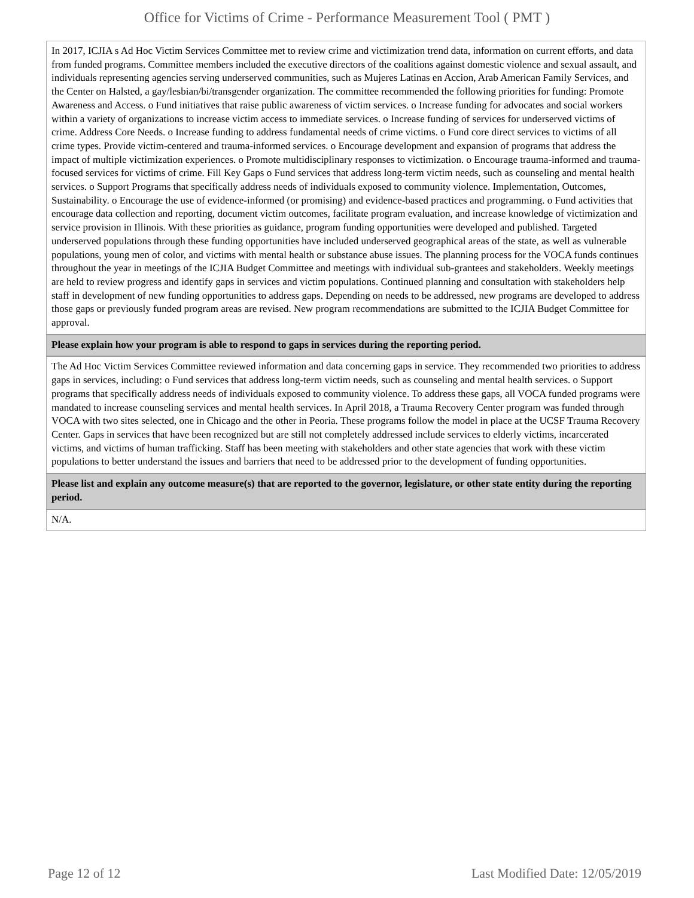Office for Victims of Crime - Performance Measurement Tool ( PMT )
| In 2017, ICJIA s Ad Hoc Victim Services Committee met to review crime and victimization trend data, information on current efforts, and data from funded programs. Committee members included the executive directors of the coalitions against domestic violence and sexual assault, and individuals representing agencies serving underserved communities, such as Mujeres Latinas en Accion, Arab American Family Services, and the Center on Halsted, a gay/lesbian/bi/transgender organization. The committee recommended the following priorities for funding: Promote Awareness and Access. o Fund initiatives that raise public awareness of victim services. o Increase funding for advocates and social workers within a variety of organizations to increase victim access to immediate services. o Increase funding of services for underserved victims of crime. Address Core Needs. o Increase funding to address fundamental needs of crime victims. o Fund core direct services to victims of all crime types. Provide victim-centered and trauma-informed services. o Encourage development and expansion of programs that address the impact of multiple victimization experiences. o Promote multidisciplinary responses to victimization. o Encourage trauma-informed and trauma-focused services for victims of crime. Fill Key Gaps o Fund services that address long-term victim needs, such as counseling and mental health services. o Support Programs that specifically address needs of individuals exposed to community violence. Implementation, Outcomes, Sustainability. o Encourage the use of evidence-informed (or promising) and evidence-based practices and programming. o Fund activities that encourage data collection and reporting, document victim outcomes, facilitate program evaluation, and increase knowledge of victimization and service provision in Illinois. With these priorities as guidance, program funding opportunities were developed and published. Targeted underserved populations through these funding opportunities have included underserved geographical areas of the state, as well as vulnerable populations, young men of color, and victims with mental health or substance abuse issues. The planning process for the VOCA funds continues throughout the year in meetings of the ICJIA Budget Committee and meetings with individual sub-grantees and stakeholders. Weekly meetings are held to review progress and identify gaps in services and victim populations. Continued planning and consultation with stakeholders help staff in development of new funding opportunities to address gaps. Depending on needs to be addressed, new programs are developed to address those gaps or previously funded program areas are revised. New program recommendations are submitted to the ICJIA Budget Committee for approval. |
| Please explain how your program is able to respond to gaps in services during the reporting period. |
| The Ad Hoc Victim Services Committee reviewed information and data concerning gaps in service. They recommended two priorities to address gaps in services, including: o Fund services that address long-term victim needs, such as counseling and mental health services. o Support programs that specifically address needs of individuals exposed to community violence. To address these gaps, all VOCA funded programs were mandated to increase counseling services and mental health services. In April 2018, a Trauma Recovery Center program was funded through VOCA with two sites selected, one in Chicago and the other in Peoria. These programs follow the model in place at the UCSF Trauma Recovery Center. Gaps in services that have been recognized but are still not completely addressed include services to elderly victims, incarcerated victims, and victims of human trafficking. Staff has been meeting with stakeholders and other state agencies that work with these victim populations to better understand the issues and barriers that need to be addressed prior to the development of funding opportunities. |
| Please list and explain any outcome measure(s) that are reported to the governor, legislature, or other state entity during the reporting period. |
| N/A. |
Page 12 of 12 Last Modified Date: 12/05/2019